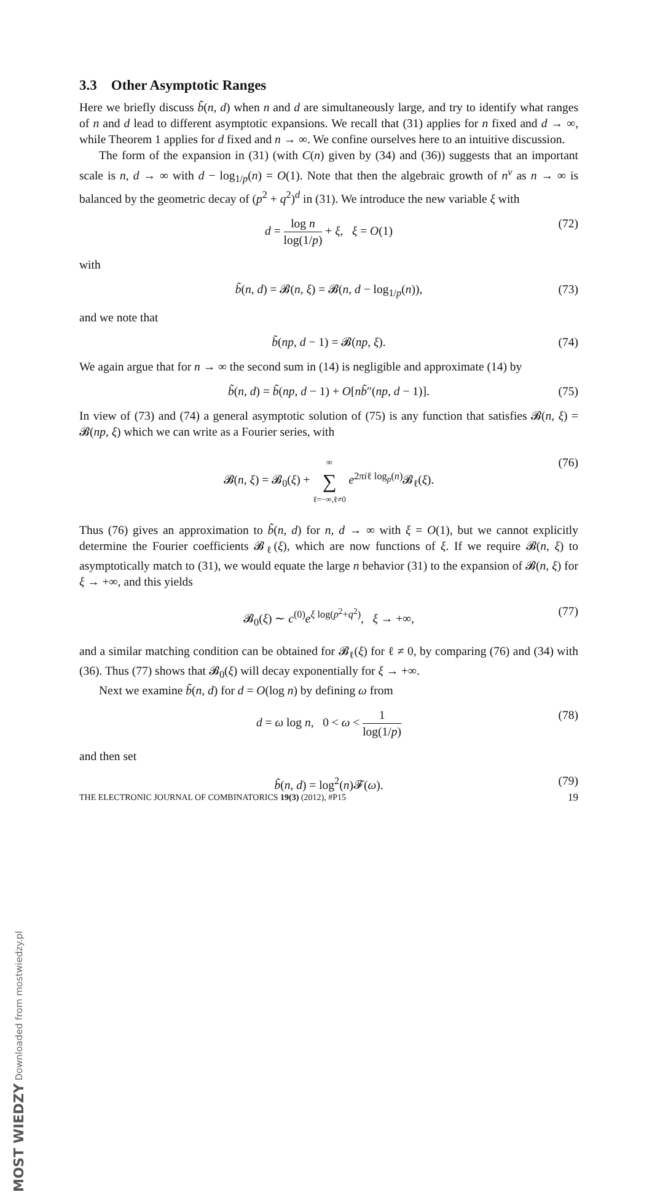3.3 Other Asymptotic Ranges
Here we briefly discuss b̃(n, d) when n and d are simultaneously large, and try to identify what ranges of n and d lead to different asymptotic expansions. We recall that (31) applies for n fixed and d → ∞, while Theorem 1 applies for d fixed and n → ∞. We confine ourselves here to an intuitive discussion.
The form of the expansion in (31) (with C(n) given by (34) and (36)) suggests that an important scale is n, d → ∞ with d − log<sub>1/p</sub>(n) = O(1). Note that then the algebraic growth of n<sup>ν</sup> as n → ∞ is balanced by the geometric decay of (p<sup>2</sup> + q<sup>2</sup>)<sup>d</sup> in (31). We introduce the new variable ξ with
d = log n log(1/p) + ξ, ξ = O(1) (72)
with
b̃(n, d) = 𝓑(n, ξ) = 𝓑(n, d − log<sub>1/p</sub>(n)), (73)
and we note that
b̃(np, d − 1) = 𝓑(np, ξ). (74)
We again argue that for n → ∞ the second sum in (14) is negligible and approximate (14) by
b̃(n, d) = b̃(np, d − 1) + O[nb̃″(np, d − 1)]. (75)
In view of (73) and (74) a general asymptotic solution of (75) is any function that satisfies 𝓑(n, ξ) = 𝓑(np, ξ) which we can write as a Fourier series, with
𝓑(n, ξ) = 𝓑<sub>0</sub>(ξ) + ∞ ∑ ℓ=−∞,ℓ≠0 e<sup>2πiℓ log<sub>p</sub>(n)</sup>𝓑<sub>ℓ</sub>(ξ). (76)
Thus (76) gives an approximation to b̃(n, d) for n, d → ∞ with ξ = O(1), but we cannot explicitly determine the Fourier coefficients 𝓑<sub>ℓ</sub>(ξ), which are now functions of ξ. If we require 𝓑(n, ξ) to asymptotically match to (31), we would equate the large n behavior (31) to the expansion of 𝓑(n, ξ) for ξ → +∞, and this yields
𝓑<sub>0</sub>(ξ) ∼ c<sup>(0)</sup>e<sup>ξ log(p<sup>2</sup>+q<sup>2</sup>)</sup>, ξ → +∞, (77)
and a similar matching condition can be obtained for 𝓑<sub>ℓ</sub>(ξ) for ℓ ≠ 0, by comparing (76) and (34) with (36). Thus (77) shows that 𝓑<sub>0</sub>(ξ) will decay exponentially for ξ → +∞.
Next we examine b̃(n, d) for d = O(log n) by defining ω from
d = ω log n, 0 < ω < 1 log(1/p) (78)
and then set
b̃(n, d) = log<sup>2</sup>(n)𝓕(ω). (79)
THE ELECTRONIC JOURNAL OF COMBINATORICS 19(3) (2012), #P15 19
MOST WIEDZY Downloaded from mostwiedzy.pl